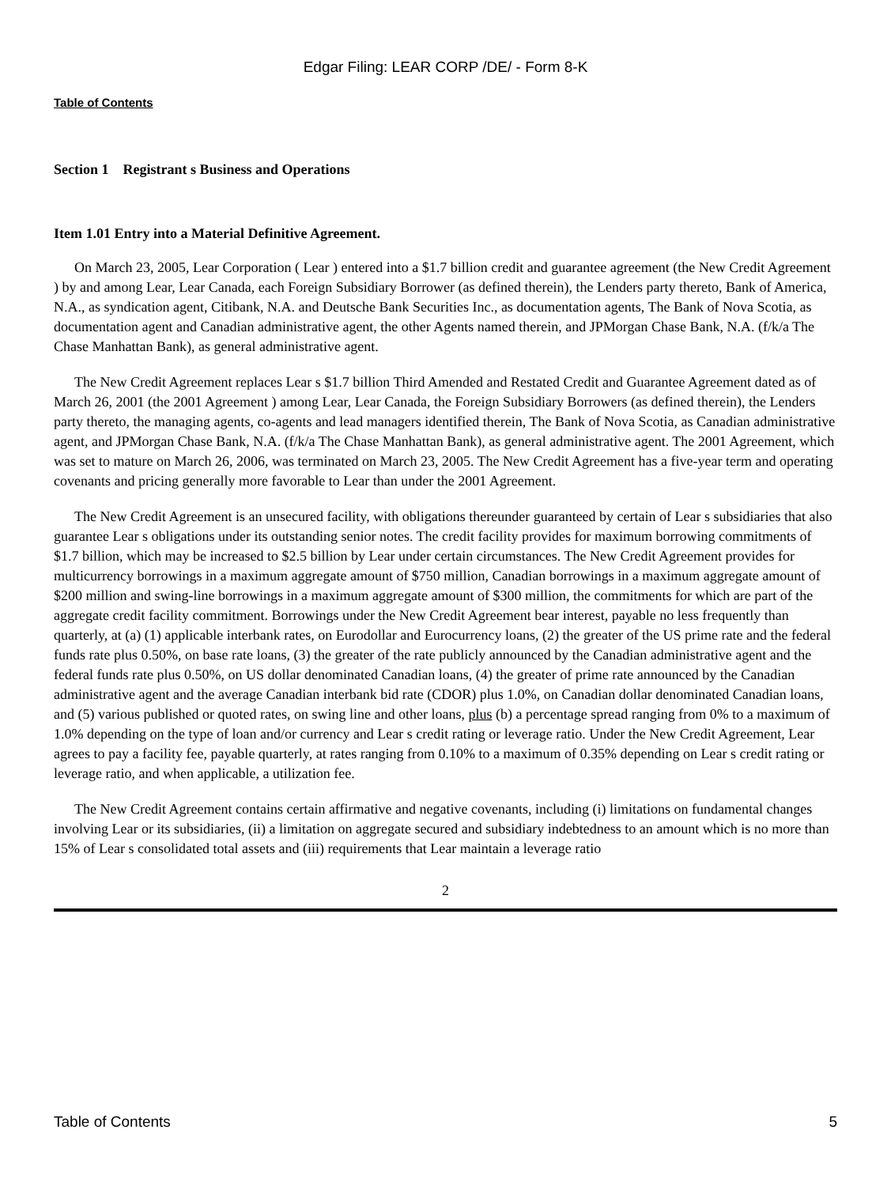Edgar Filing: LEAR CORP /DE/ - Form 8-K
Table of Contents
Section 1 Registrant s Business and Operations
Item 1.01 Entry into a Material Definitive Agreement.
On March 23, 2005, Lear Corporation ( Lear ) entered into a $1.7 billion credit and guarantee agreement (the New Credit Agreement ) by and among Lear, Lear Canada, each Foreign Subsidiary Borrower (as defined therein), the Lenders party thereto, Bank of America, N.A., as syndication agent, Citibank, N.A. and Deutsche Bank Securities Inc., as documentation agents, The Bank of Nova Scotia, as documentation agent and Canadian administrative agent, the other Agents named therein, and JPMorgan Chase Bank, N.A. (f/k/a The Chase Manhattan Bank), as general administrative agent.
The New Credit Agreement replaces Lear s $1.7 billion Third Amended and Restated Credit and Guarantee Agreement dated as of March 26, 2001 (the 2001 Agreement ) among Lear, Lear Canada, the Foreign Subsidiary Borrowers (as defined therein), the Lenders party thereto, the managing agents, co-agents and lead managers identified therein, The Bank of Nova Scotia, as Canadian administrative agent, and JPMorgan Chase Bank, N.A. (f/k/a The Chase Manhattan Bank), as general administrative agent. The 2001 Agreement, which was set to mature on March 26, 2006, was terminated on March 23, 2005. The New Credit Agreement has a five-year term and operating covenants and pricing generally more favorable to Lear than under the 2001 Agreement.
The New Credit Agreement is an unsecured facility, with obligations thereunder guaranteed by certain of Lear s subsidiaries that also guarantee Lear s obligations under its outstanding senior notes. The credit facility provides for maximum borrowing commitments of $1.7 billion, which may be increased to $2.5 billion by Lear under certain circumstances. The New Credit Agreement provides for multicurrency borrowings in a maximum aggregate amount of $750 million, Canadian borrowings in a maximum aggregate amount of $200 million and swing-line borrowings in a maximum aggregate amount of $300 million, the commitments for which are part of the aggregate credit facility commitment. Borrowings under the New Credit Agreement bear interest, payable no less frequently than quarterly, at (a) (1) applicable interbank rates, on Eurodollar and Eurocurrency loans, (2) the greater of the US prime rate and the federal funds rate plus 0.50%, on base rate loans, (3) the greater of the rate publicly announced by the Canadian administrative agent and the federal funds rate plus 0.50%, on US dollar denominated Canadian loans, (4) the greater of prime rate announced by the Canadian administrative agent and the average Canadian interbank bid rate (CDOR) plus 1.0%, on Canadian dollar denominated Canadian loans, and (5) various published or quoted rates, on swing line and other loans, plus (b) a percentage spread ranging from 0% to a maximum of 1.0% depending on the type of loan and/or currency and Lear s credit rating or leverage ratio. Under the New Credit Agreement, Lear agrees to pay a facility fee, payable quarterly, at rates ranging from 0.10% to a maximum of 0.35% depending on Lear s credit rating or leverage ratio, and when applicable, a utilization fee.
The New Credit Agreement contains certain affirmative and negative covenants, including (i) limitations on fundamental changes involving Lear or its subsidiaries, (ii) a limitation on aggregate secured and subsidiary indebtedness to an amount which is no more than 15% of Lear s consolidated total assets and (iii) requirements that Lear maintain a leverage ratio
2
Table of Contents 5